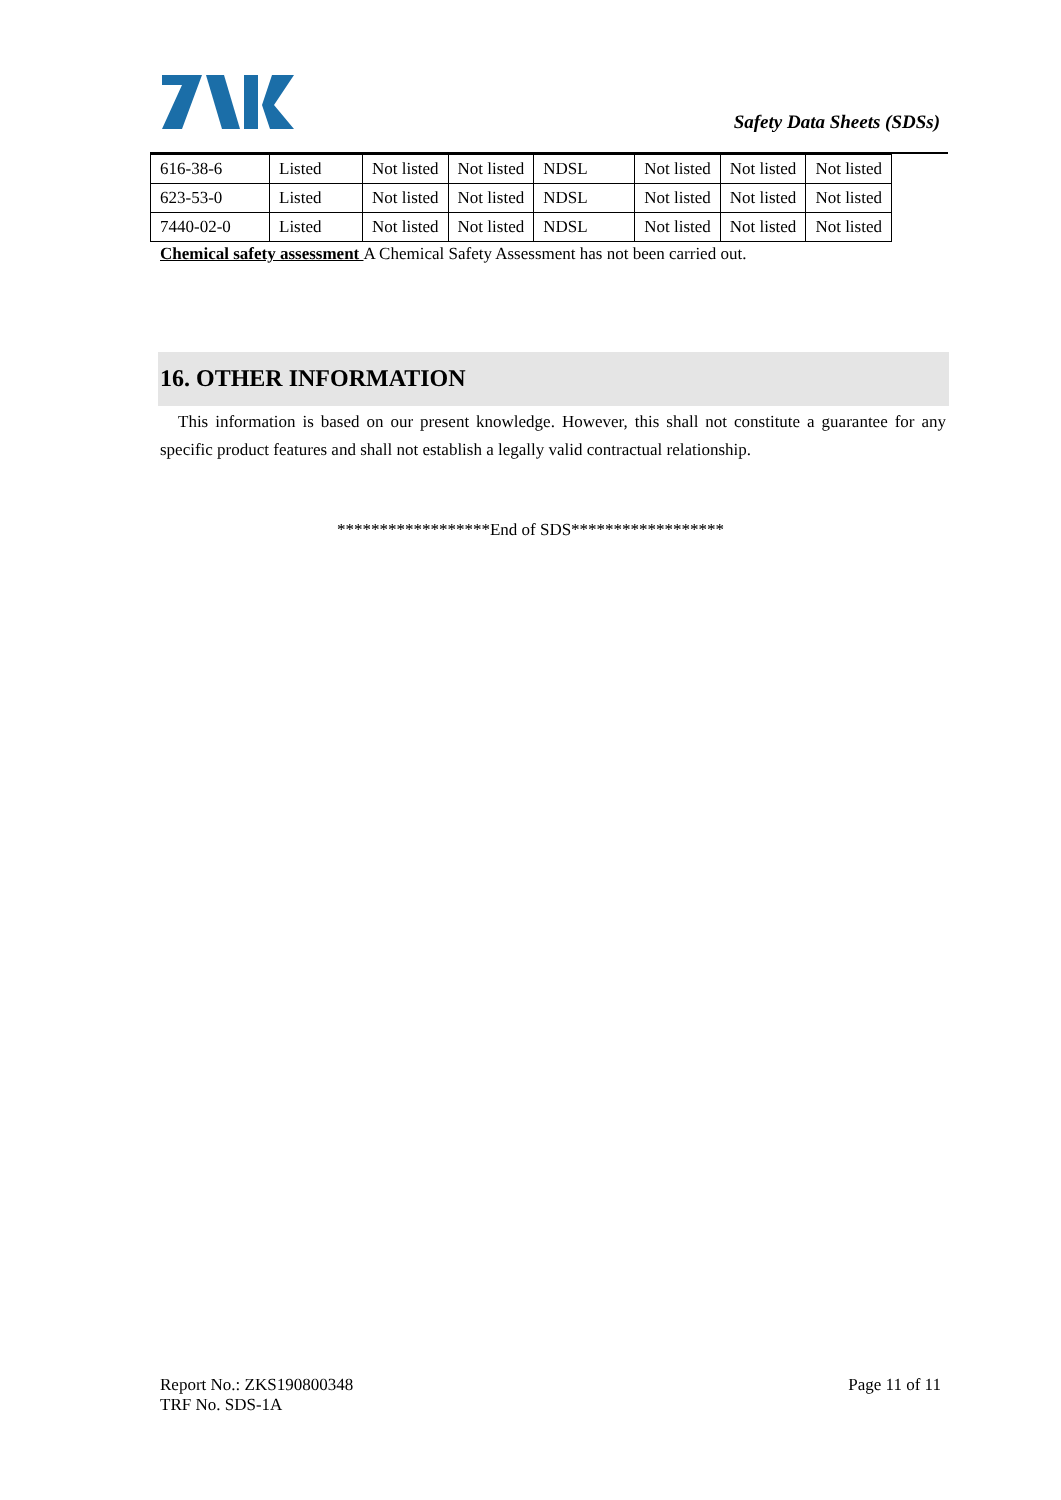Safety Data Sheets (SDSs)
| 616-38-6 | Listed | Not listed | Not listed | NDSL | Not listed | Not listed | Not listed |
| 623-53-0 | Listed | Not listed | Not listed | NDSL | Not listed | Not listed | Not listed |
| 7440-02-0 | Listed | Not listed | Not listed | NDSL | Not listed | Not listed | Not listed |
Chemical safety assessment A Chemical Safety Assessment has not been carried out.
16. OTHER INFORMATION
This information is based on our present knowledge. However, this shall not constitute a guarantee for any specific product features and shall not establish a legally valid contractual relationship.
******************End of SDS******************
Report No.: ZKS190800348 Page 11 of 11
TRF No. SDS-1A